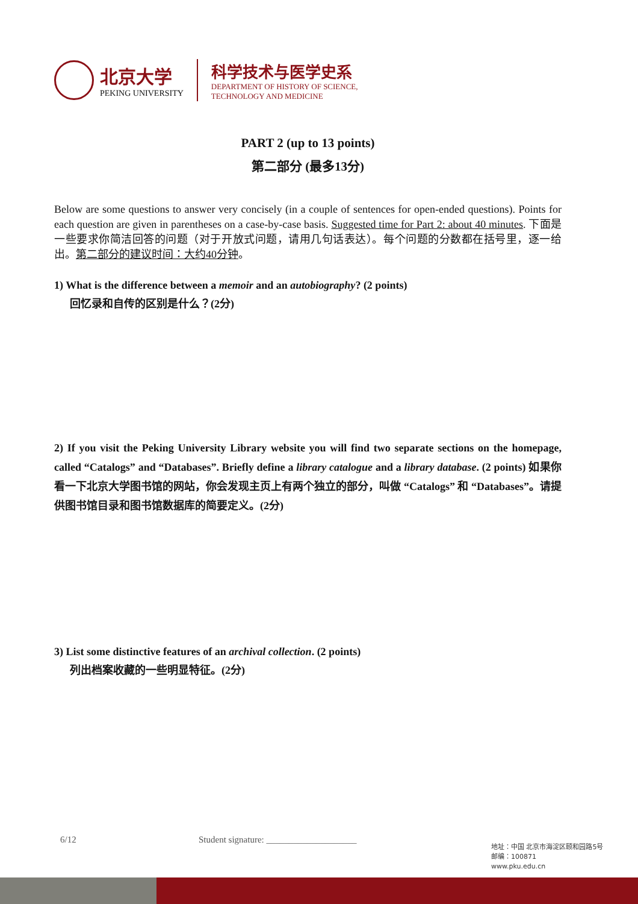北京大学
PEKING UNIVERSITY
科学技术与医学史系
DEPARTMENT OF HISTORY OF SCIENCE,
TECHNOLOGY AND MEDICINE
PART 2 (up to 13 points)
第二部分 (最多13分)
Below are some questions to answer very concisely (in a couple of sentences for open-ended questions). Points for each question are given in parentheses on a case-by-case basis. Suggested time for Part 2: about 40 minutes. 下面是一些要求你简洁回答的问题（对于开放式问题，请用几句话表达）。每个问题的分数都在括号里，逐一给出。第二部分的建议时间：大约40分钟。
1) What is the difference between a memoir and an autobiography? (2 points)
回忆录和自传的区别是什么？(2分)
2) If you visit the Peking University Library website you will find two separate sections on the homepage, called “Catalogs” and “Databases”. Briefly define a library catalogue and a library database. (2 points) 如果你看一下北京大学图书馆的网站，你会发现主页上有两个独立的部分，叫做 “Catalogs” 和 “Databases”。请提供图书馆目录和图书馆数据库的简要定义。(2分)
3) List some distinctive features of an archival collection. (2 points)
列出档案收藏的一些明显特征。(2分)
6/12 Student signature: ____________________
地址：中国 北京市海淀区颐和园路5号
邮编：100871
www.pku.edu.cn